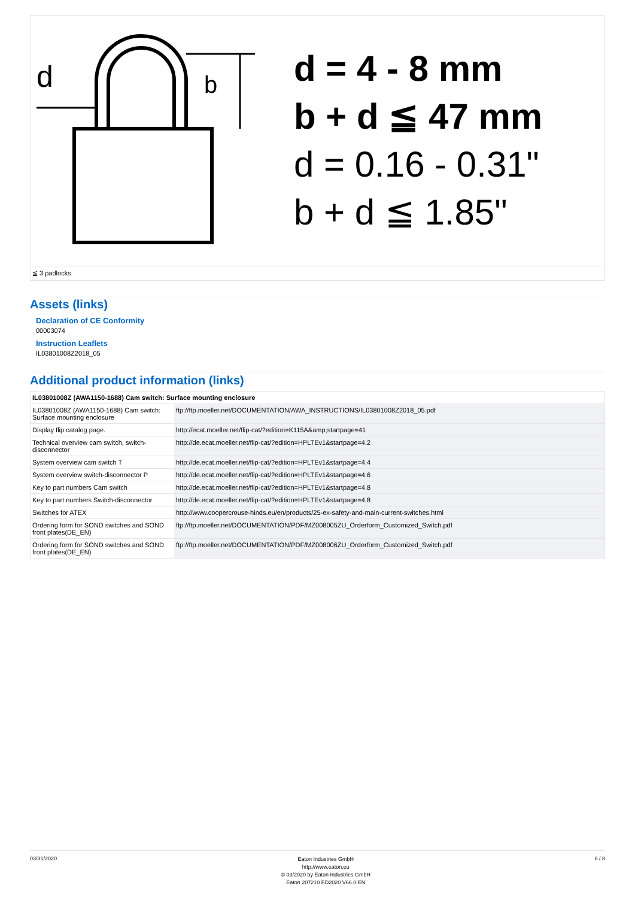d
b
d = 4 - 8 mm
b + d ≦ 47 mm
d = 0.16 - 0.31"
b + d ≦ 1.85"
≦ 3 padlocks
Assets (links)
Declaration of CE Conformity
00003074
Instruction Leaflets
IL03801008Z2018_05
Additional product information (links)
| IL03801008Z (AWA1150-1688) Cam switch: Surface mounting enclosure | |
| --- | --- |
| IL03801008Z (AWA1150-1688) Cam switch: Surface mounting enclosure | ftp://ftp.moeller.net/DOCUMENTATION/AWA_INSTRUCTIONS/IL03801008Z2018_05.pdf |
| Display flip catalog page. | http://ecat.moeller.net/flip-cat/?edition=K115A&amp;startpage=41 |
| Technical overview cam switch, switch-disconnector | http://de.ecat.moeller.net/flip-cat/?edition=HPLTEv1&startpage=4.2 |
| System overview cam switch T | http://de.ecat.moeller.net/flip-cat/?edition=HPLTEv1&startpage=4.4 |
| System overview switch-disconnector P | http://de.ecat.moeller.net/flip-cat/?edition=HPLTEv1&startpage=4.6 |
| Key to part numbers Cam switch | http://de.ecat.moeller.net/flip-cat/?edition=HPLTEv1&startpage=4.8 |
| Key to part numbers Switch-disconnector | http://de.ecat.moeller.net/flip-cat/?edition=HPLTEv1&startpage=4.8 |
| Switches for ATEX | http://www.coopercrouse-hinds.eu/en/products/25-ex-safety-and-main-current-switches.html |
| Ordering form for SOND switches and SOND front plates(DE_EN) | ftp://ftp.moeller.net/DOCUMENTATION/PDF/MZ008005ZU_Orderform_Customized_Switch.pdf |
| Ordering form for SOND switches and SOND front plates(DE_EN) | ftp://ftp.moeller.net/DOCUMENTATION/PDF/MZ008006ZU_Orderform_Customized_Switch.pdf |
03/31/2020
Eaton Industries GmbH
http://www.eaton.eu
© 03/2020 by Eaton Industries GmbH
Eaton 207210 ED2020 V66.0 EN
8 / 8